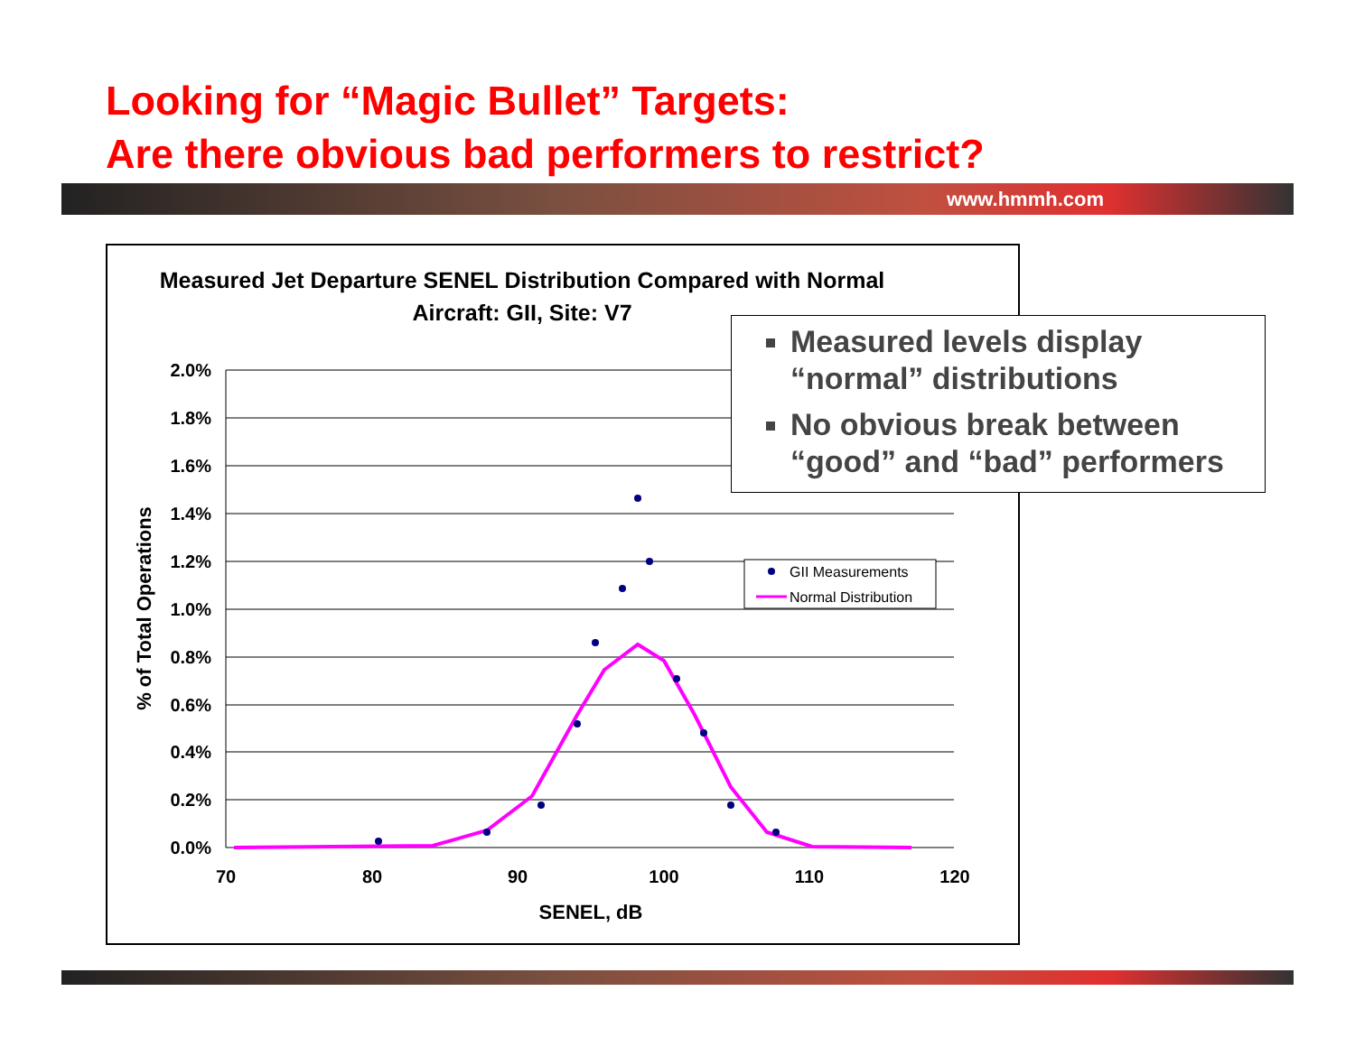Looking for “Magic Bullet” Targets:
Are there obvious bad performers to restrict?
www.hmmh.com
Measured Jet Departure SENEL Distribution Compared with Normal
Aircraft: GII, Site: V7
2.0%
1.8%
1.6%
1.4%
1.2%
1.0%
0.8%
0.6%
0.4%
0.2%
0.0%
70
80
90
100
110
120
SENEL, dB
% of Total Operations
GII Measurements
Normal Distribution
Measured levels display “normal” distributions
No obvious break between “good” and “bad” performers